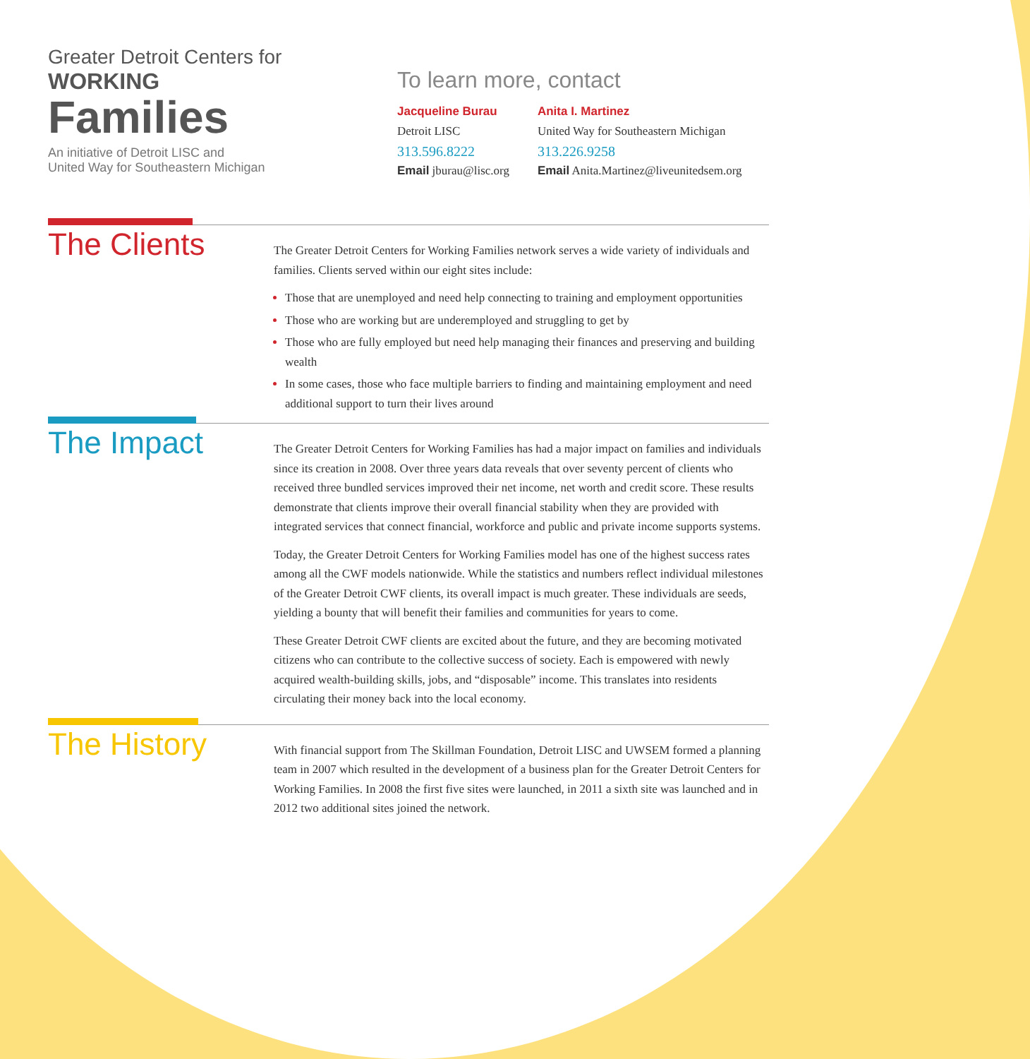Greater Detroit Centers for
WORKING
Families
An initiative of Detroit LISC and
United Way for Southeastern Michigan
To learn more, contact
Jacqueline Burau
Detroit LISC
313.596.8222
Email jburau@lisc.org
Anita I. Martinez
United Way for Southeastern Michigan
313.226.9258
Email Anita.Martinez@liveunitedsem.org
The Clients
The Greater Detroit Centers for Working Families network serves a wide variety of individuals and families. Clients served within our eight sites include:
Those that are unemployed and need help connecting to training and employment opportunities
Those who are working but are underemployed and struggling to get by
Those who are fully employed but need help managing their finances and preserving and building wealth
In some cases, those who face multiple barriers to finding and maintaining employment and need additional support to turn their lives around
The Impact
The Greater Detroit Centers for Working Families has had a major impact on families and individuals since its creation in 2008. Over three years data reveals that over seventy percent of clients who received three bundled services improved their net income, net worth and credit score. These results demonstrate that clients improve their overall financial stability when they are provided with integrated services that connect financial, workforce and public and private income supports systems.
Today, the Greater Detroit Centers for Working Families model has one of the highest success rates among all the CWF models nationwide. While the statistics and numbers reflect individual milestones of the Greater Detroit CWF clients, its overall impact is much greater. These individuals are seeds, yielding a bounty that will benefit their families and communities for years to come.
These Greater Detroit CWF clients are excited about the future, and they are becoming motivated citizens who can contribute to the collective success of society. Each is empowered with newly acquired wealth-building skills, jobs, and “disposable” income. This translates into residents circulating their money back into the local economy.
The History
With financial support from The Skillman Foundation, Detroit LISC and UWSEM formed a planning team in 2007 which resulted in the development of a business plan for the Greater Detroit Centers for Working Families. In 2008 the first five sites were launched, in 2011 a sixth site was launched and in 2012 two additional sites joined the network.